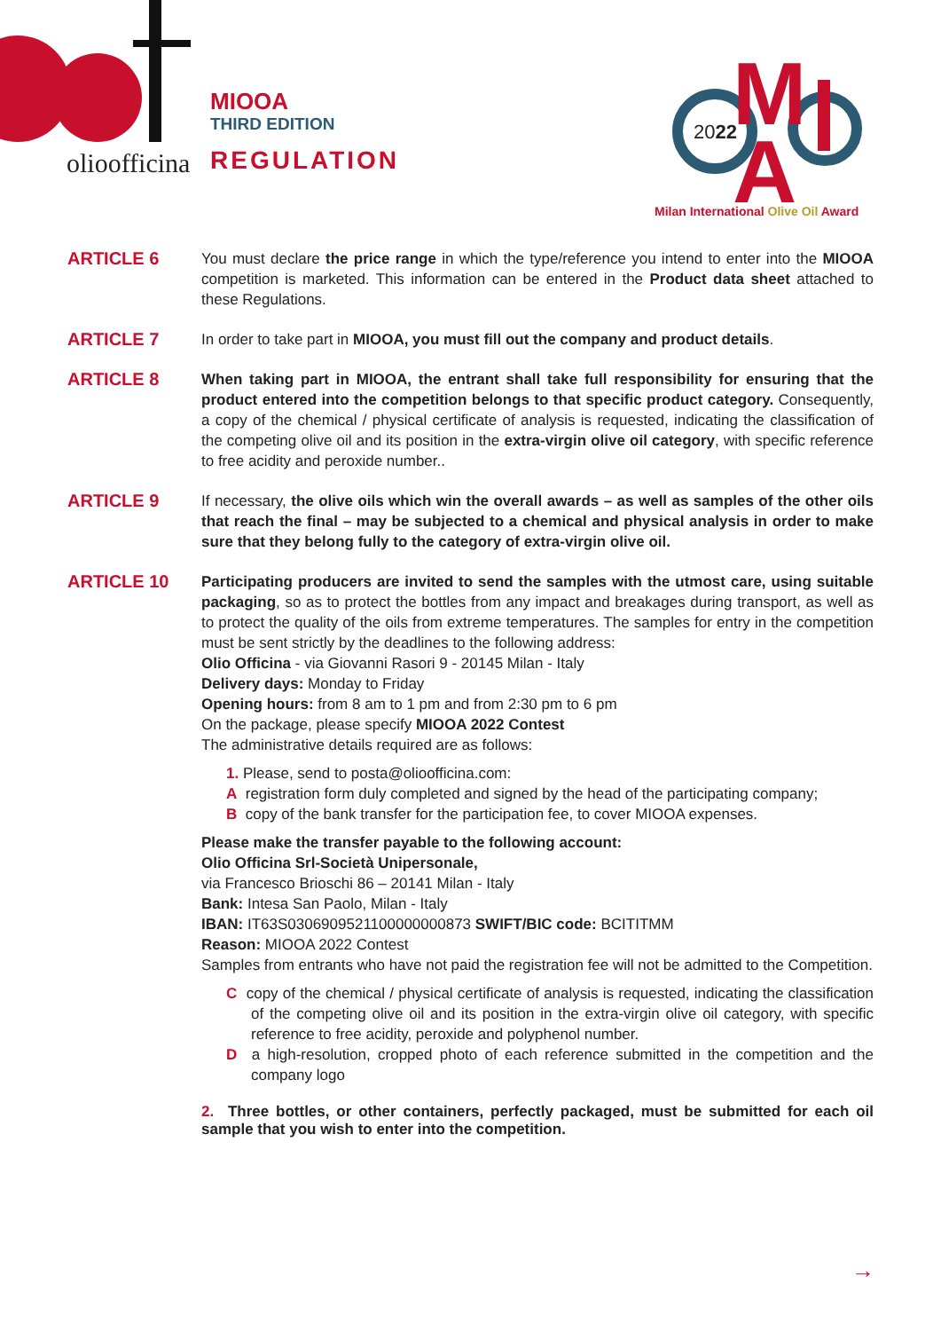olioofficina
MIOOA
THIRD EDITION
REGULATION
2022
M
A
Milan International Olive Oil Award
ARTICLE 6
You must declare the price range in which the type/reference you intend to enter into the MIOOA competition is marketed. This information can be entered in the Product data sheet attached to these Regulations.
ARTICLE 7
In order to take part in MIOOA, you must fill out the company and product details.
ARTICLE 8
When taking part in MIOOA, the entrant shall take full responsibility for ensuring that the product entered into the competition belongs to that specific product category. Consequently, a copy of the chemical / physical certificate of analysis is requested, indicating the classification of the competing olive oil and its position in the extra-virgin olive oil category, with specific reference to free acidity and peroxide number..
ARTICLE 9
If necessary, the olive oils which win the overall awards – as well as samples of the other oils that reach the final – may be subjected to a chemical and physical analysis in order to make sure that they belong fully to the category of extra-virgin olive oil.
ARTICLE 10
Participating producers are invited to send the samples with the utmost care, using suitable packaging, so as to protect the bottles from any impact and breakages during transport, as well as to protect the quality of the oils from extreme temperatures. The samples for entry in the competition must be sent strictly by the deadlines to the following address:
Olio Officina - via Giovanni Rasori 9 - 20145 Milan - Italy
Delivery days: Monday to Friday
Opening hours: from 8 am to 1 pm and from 2:30 pm to 6 pm
On the package, please specify MIOOA 2022 Contest
The administrative details required are as follows:
1. Please, send to posta@olioofficina.com:
A registration form duly completed and signed by the head of the participating company;
B copy of the bank transfer for the participation fee, to cover MIOOA expenses.
Please make the transfer payable to the following account:
Olio Officina Srl-Società Unipersonale,
via Francesco Brioschi 86 – 20141 Milan - Italy
Bank: Intesa San Paolo, Milan - Italy
IBAN: IT63S0306909521100000000873 SWIFT/BIC code: BCITITMM
Reason: MIOOA 2022 Contest
Samples from entrants who have not paid the registration fee will not be admitted to the Competition.
C copy of the chemical / physical certificate of analysis is requested, indicating the classification of the competing olive oil and its position in the extra-virgin olive oil category, with specific reference to free acidity, peroxide and polyphenol number.
D a high-resolution, cropped photo of each reference submitted in the competition and the company logo
2. Three bottles, or other containers, perfectly packaged, must be submitted for each oil sample that you wish to enter into the competition.
→